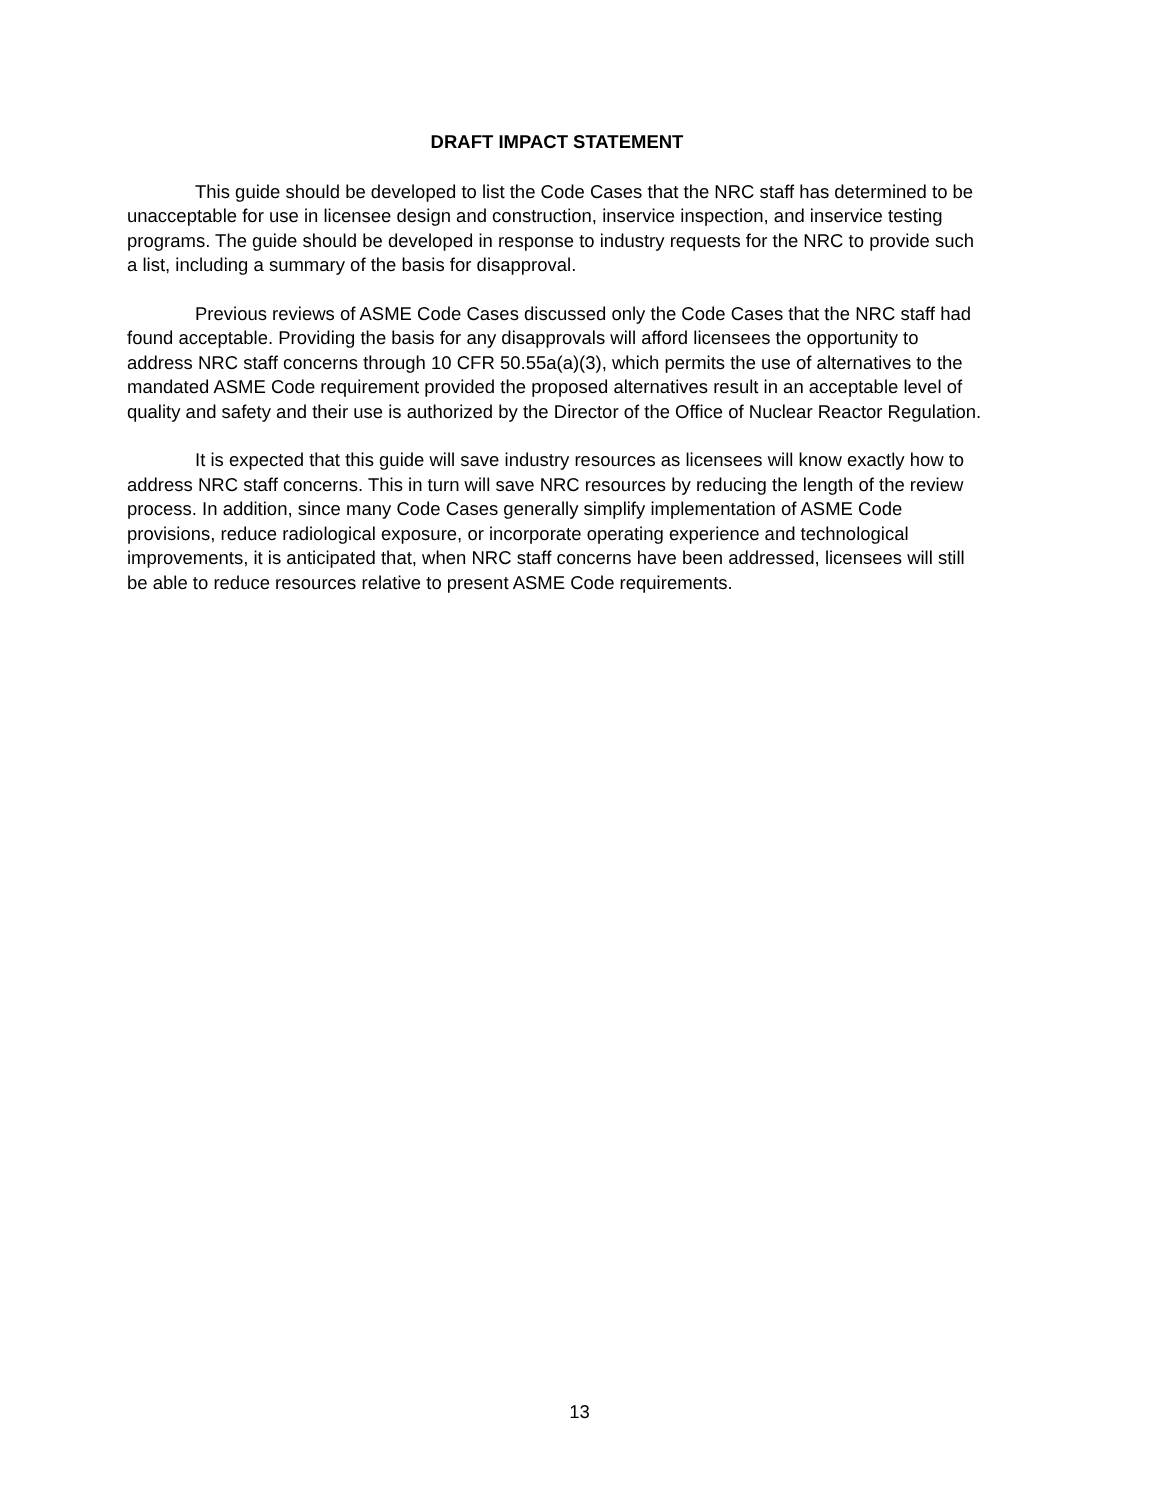DRAFT IMPACT STATEMENT
This guide should be developed to list the Code Cases that the NRC staff has determined to be unacceptable for use in licensee design and construction, inservice inspection, and inservice testing programs. The guide should be developed in response to industry requests for the NRC to provide such a list, including a summary of the basis for disapproval.
Previous reviews of ASME Code Cases discussed only the Code Cases that the NRC staff had found acceptable. Providing the basis for any disapprovals will afford licensees the opportunity to address NRC staff concerns through 10 CFR 50.55a(a)(3), which permits the use of alternatives to the mandated ASME Code requirement provided the proposed alternatives result in an acceptable level of quality and safety and their use is authorized by the Director of the Office of Nuclear Reactor Regulation.
It is expected that this guide will save industry resources as licensees will know exactly how to address NRC staff concerns. This in turn will save NRC resources by reducing the length of the review process. In addition, since many Code Cases generally simplify implementation of ASME Code provisions, reduce radiological exposure, or incorporate operating experience and technological improvements, it is anticipated that, when NRC staff concerns have been addressed, licensees will still be able to reduce resources relative to present ASME Code requirements.
13